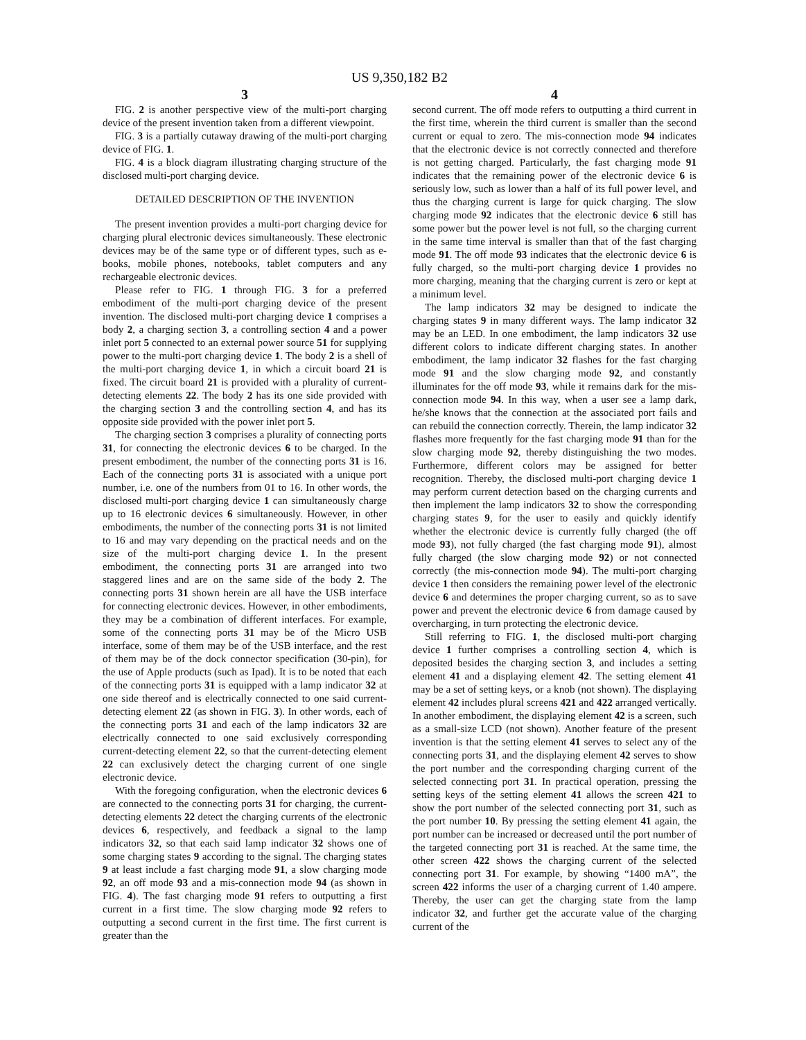US 9,350,182 B2
3
FIG. 2 is another perspective view of the multi-port charging device of the present invention taken from a different viewpoint.
FIG. 3 is a partially cutaway drawing of the multi-port charging device of FIG. 1.
FIG. 4 is a block diagram illustrating charging structure of the disclosed multi-port charging device.
DETAILED DESCRIPTION OF THE INVENTION
The present invention provides a multi-port charging device for charging plural electronic devices simultaneously. These electronic devices may be of the same type or of different types, such as e-books, mobile phones, notebooks, tablet computers and any rechargeable electronic devices.
Please refer to FIG. 1 through FIG. 3 for a preferred embodiment of the multi-port charging device of the present invention. The disclosed multi-port charging device 1 comprises a body 2, a charging section 3, a controlling section 4 and a power inlet port 5 connected to an external power source 51 for supplying power to the multi-port charging device 1. The body 2 is a shell of the multi-port charging device 1, in which a circuit board 21 is fixed. The circuit board 21 is provided with a plurality of current-detecting elements 22. The body 2 has its one side provided with the charging section 3 and the controlling section 4, and has its opposite side provided with the power inlet port 5.
The charging section 3 comprises a plurality of connecting ports 31, for connecting the electronic devices 6 to be charged. In the present embodiment, the number of the connecting ports 31 is 16. Each of the connecting ports 31 is associated with a unique port number, i.e. one of the numbers from 01 to 16. In other words, the disclosed multi-port charging device 1 can simultaneously charge up to 16 electronic devices 6 simultaneously. However, in other embodiments, the number of the connecting ports 31 is not limited to 16 and may vary depending on the practical needs and on the size of the multi-port charging device 1. In the present embodiment, the connecting ports 31 are arranged into two staggered lines and are on the same side of the body 2. The connecting ports 31 shown herein are all have the USB interface for connecting electronic devices. However, in other embodiments, they may be a combination of different interfaces. For example, some of the connecting ports 31 may be of the Micro USB interface, some of them may be of the USB interface, and the rest of them may be of the dock connector specification (30-pin), for the use of Apple products (such as Ipad). It is to be noted that each of the connecting ports 31 is equipped with a lamp indicator 32 at one side thereof and is electrically connected to one said current-detecting element 22 (as shown in FIG. 3). In other words, each of the connecting ports 31 and each of the lamp indicators 32 are electrically connected to one said exclusively corresponding current-detecting element 22, so that the current-detecting element 22 can exclusively detect the charging current of one single electronic device.
With the foregoing configuration, when the electronic devices 6 are connected to the connecting ports 31 for charging, the current-detecting elements 22 detect the charging currents of the electronic devices 6, respectively, and feedback a signal to the lamp indicators 32, so that each said lamp indicator 32 shows one of some charging states 9 according to the signal. The charging states 9 at least include a fast charging mode 91, a slow charging mode 92, an off mode 93 and a mis-connection mode 94 (as shown in FIG. 4). The fast charging mode 91 refers to outputting a first current in a first time. The slow charging mode 92 refers to outputting a second current in the first time. The first current is greater than the
4
second current. The off mode refers to outputting a third current in the first time, wherein the third current is smaller than the second current or equal to zero. The mis-connection mode 94 indicates that the electronic device is not correctly connected and therefore is not getting charged. Particularly, the fast charging mode 91 indicates that the remaining power of the electronic device 6 is seriously low, such as lower than a half of its full power level, and thus the charging current is large for quick charging. The slow charging mode 92 indicates that the electronic device 6 still has some power but the power level is not full, so the charging current in the same time interval is smaller than that of the fast charging mode 91. The off mode 93 indicates that the electronic device 6 is fully charged, so the multi-port charging device 1 provides no more charging, meaning that the charging current is zero or kept at a minimum level.
The lamp indicators 32 may be designed to indicate the charging states 9 in many different ways. The lamp indicator 32 may be an LED. In one embodiment, the lamp indicators 32 use different colors to indicate different charging states. In another embodiment, the lamp indicator 32 flashes for the fast charging mode 91 and the slow charging mode 92, and constantly illuminates for the off mode 93, while it remains dark for the mis-connection mode 94. In this way, when a user see a lamp dark, he/she knows that the connection at the associated port fails and can rebuild the connection correctly. Therein, the lamp indicator 32 flashes more frequently for the fast charging mode 91 than for the slow charging mode 92, thereby distinguishing the two modes. Furthermore, different colors may be assigned for better recognition. Thereby, the disclosed multi-port charging device 1 may perform current detection based on the charging currents and then implement the lamp indicators 32 to show the corresponding charging states 9, for the user to easily and quickly identify whether the electronic device is currently fully charged (the off mode 93), not fully charged (the fast charging mode 91), almost fully charged (the slow charging mode 92) or not connected correctly (the mis-connection mode 94). The multi-port charging device 1 then considers the remaining power level of the electronic device 6 and determines the proper charging current, so as to save power and prevent the electronic device 6 from damage caused by overcharging, in turn protecting the electronic device.
Still referring to FIG. 1, the disclosed multi-port charging device 1 further comprises a controlling section 4, which is deposited besides the charging section 3, and includes a setting element 41 and a displaying element 42. The setting element 41 may be a set of setting keys, or a knob (not shown). The displaying element 42 includes plural screens 421 and 422 arranged vertically. In another embodiment, the displaying element 42 is a screen, such as a small-size LCD (not shown). Another feature of the present invention is that the setting element 41 serves to select any of the connecting ports 31, and the displaying element 42 serves to show the port number and the corresponding charging current of the selected connecting port 31. In practical operation, pressing the setting keys of the setting element 41 allows the screen 421 to show the port number of the selected connecting port 31, such as the port number 10. By pressing the setting element 41 again, the port number can be increased or decreased until the port number of the targeted connecting port 31 is reached. At the same time, the other screen 422 shows the charging current of the selected connecting port 31. For example, by showing “1400 mA”, the screen 422 informs the user of a charging current of 1.40 ampere. Thereby, the user can get the charging state from the lamp indicator 32, and further get the accurate value of the charging current of the